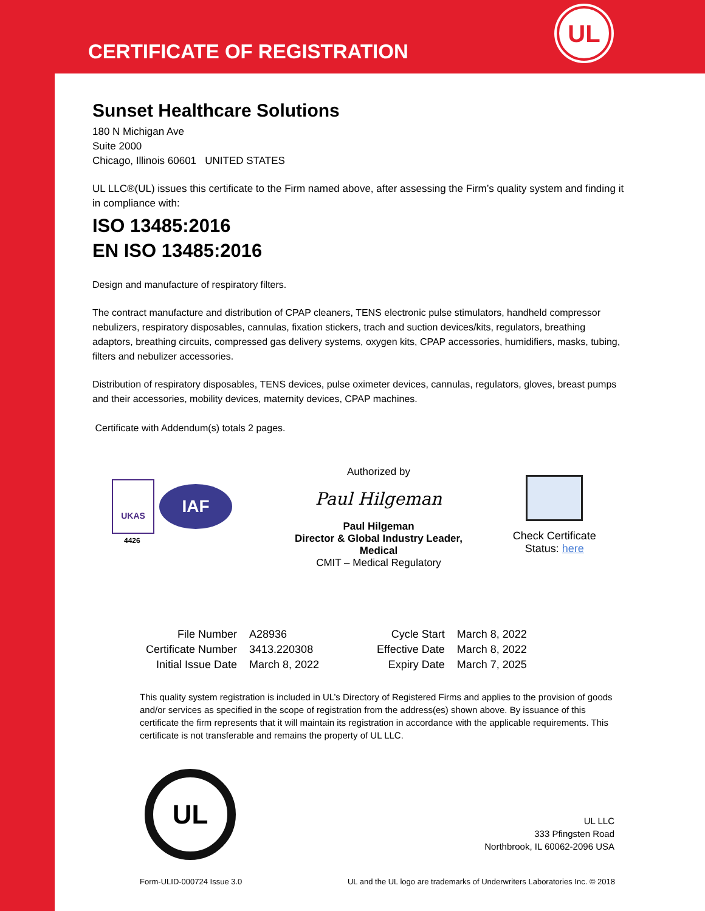CERTIFICATE OF REGISTRATION
UL
Sunset Healthcare Solutions
180 N Michigan Ave
Suite 2000
Chicago, Illinois 60601 UNITED STATES
UL LLC®(UL) issues this certificate to the Firm named above, after assessing the Firm’s quality system and finding it in compliance with:
ISO 13485:2016
EN ISO 13485:2016
Design and manufacture of respiratory filters.
The contract manufacture and distribution of CPAP cleaners, TENS electronic pulse stimulators, handheld compressor nebulizers, respiratory disposables, cannulas, fixation stickers, trach and suction devices/kits, regulators, breathing adaptors, breathing circuits, compressed gas delivery systems, oxygen kits, CPAP accessories, humidifiers, masks, tubing, filters and nebulizer accessories.
Distribution of respiratory disposables, TENS devices, pulse oximeter devices, cannulas, regulators, gloves, breast pumps and their accessories, mobility devices, maternity devices, CPAP machines.
Certificate with Addendum(s) totals 2 pages.
UKAS
IAF
4426
Authorized by
Paul Hilgeman
Paul Hilgeman
Director & Global Industry Leader, Medical
CMIT – Medical Regulatory
Check Certificate
Status: here
| File Number | A28936 | Cycle Start | March 8, 2022 |
| Certificate Number | 3413.220308 | Effective Date | March 8, 2022 |
| Initial Issue Date | March 8, 2022 | Expiry Date | March 7, 2025 |
This quality system registration is included in UL’s Directory of Registered Firms and applies to the provision of goods and/or services as specified in the scope of registration from the address(es) shown above. By issuance of this certificate the firm represents that it will maintain its registration in accordance with the applicable requirements. This certificate is not transferable and remains the property of UL LLC.
UL
UL LLC
333 Pfingsten Road
Northbrook, IL 60062-2096 USA
Form-ULID-000724 Issue 3.0 UL and the UL logo are trademarks of Underwriters Laboratories Inc. © 2018